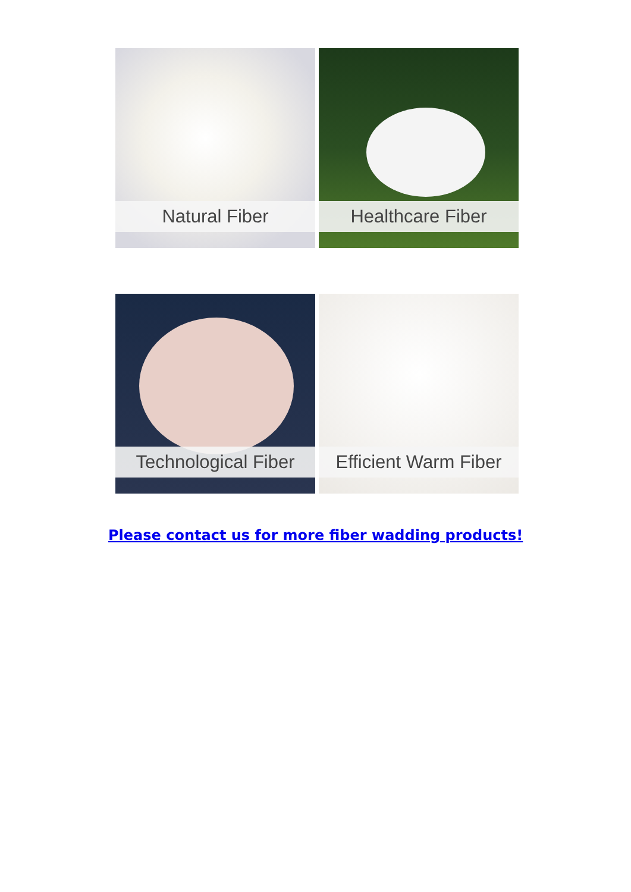Natural Fiber
Healthcare Fiber
Technological Fiber
Efficient Warm Fiber
Please contact us for more fiber wadding products!